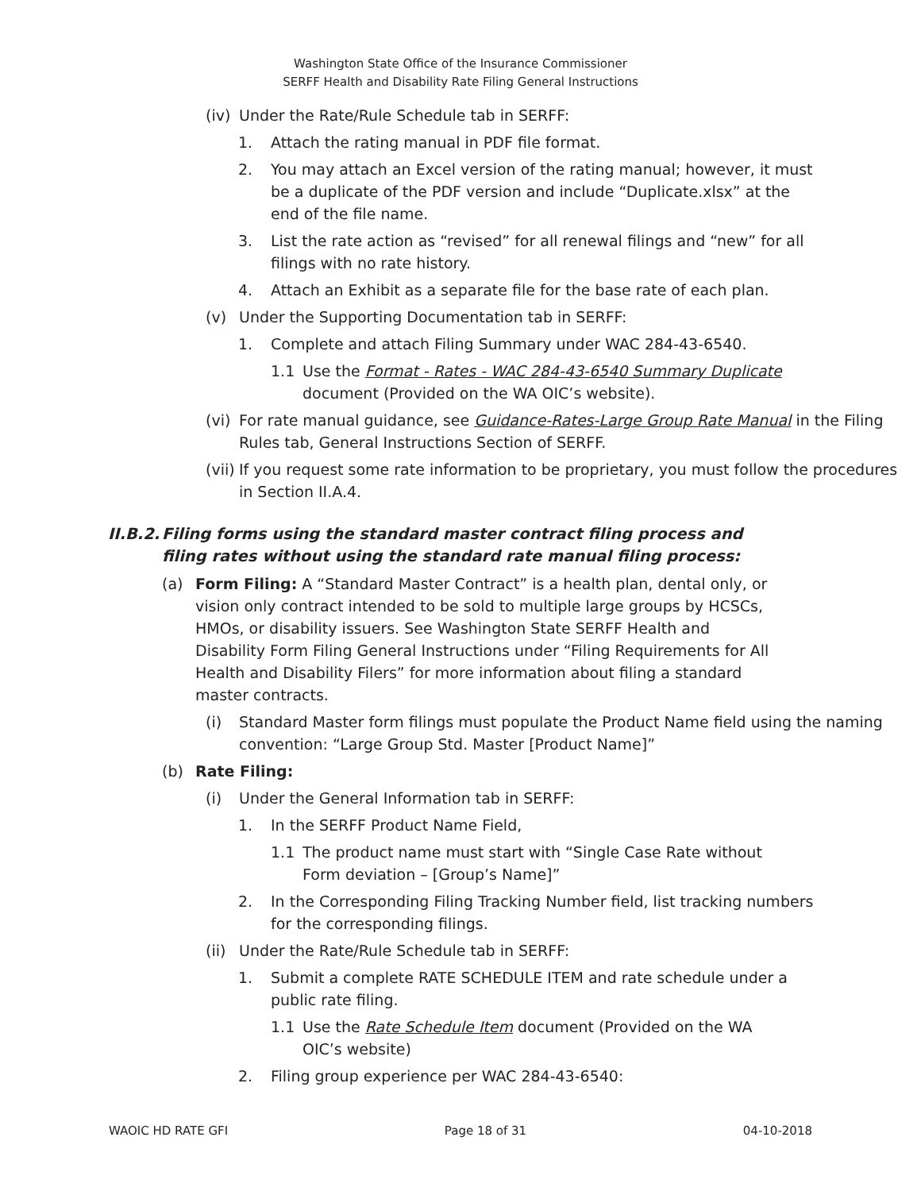Washington State Office of the Insurance Commissioner
SERFF Health and Disability Rate Filing General Instructions
(iv) Under the Rate/Rule Schedule tab in SERFF:
1. Attach the rating manual in PDF file format.
2. You may attach an Excel version of the rating manual; however, it must be a duplicate of the PDF version and include “Duplicate.xlsx” at the end of the file name.
3. List the rate action as “revised” for all renewal filings and “new” for all filings with no rate history.
4. Attach an Exhibit as a separate file for the base rate of each plan.
(v) Under the Supporting Documentation tab in SERFF:
1. Complete and attach Filing Summary under WAC 284-43-6540.
1.1 Use the Format - Rates - WAC 284-43-6540 Summary Duplicate document (Provided on the WA OIC’s website).
(vi) For rate manual guidance, see Guidance-Rates-Large Group Rate Manual in the Filing Rules tab, General Instructions Section of SERFF.
(vii) If you request some rate information to be proprietary, you must follow the procedures in Section II.A.4.
II.B.2. Filing forms using the standard master contract filing process and filing rates without using the standard rate manual filing process:
(a) Form Filing: A “Standard Master Contract” is a health plan, dental only, or vision only contract intended to be sold to multiple large groups by HCSCs, HMOs, or disability issuers. See Washington State SERFF Health and Disability Form Filing General Instructions under “Filing Requirements for All Health and Disability Filers” for more information about filing a standard master contracts.
(i) Standard Master form filings must populate the Product Name field using the naming convention: “Large Group Std. Master [Product Name]”
(b) Rate Filing:
(i) Under the General Information tab in SERFF:
1. In the SERFF Product Name Field,
1.1 The product name must start with “Single Case Rate without Form deviation – [Group’s Name]”
2. In the Corresponding Filing Tracking Number field, list tracking numbers for the corresponding filings.
(ii) Under the Rate/Rule Schedule tab in SERFF:
1. Submit a complete RATE SCHEDULE ITEM and rate schedule under a public rate filing.
1.1 Use the Rate Schedule Item document (Provided on the WA OIC’s website)
2. Filing group experience per WAC 284-43-6540:
WAOIC HD RATE GFI Page 18 of 31 04-10-2018